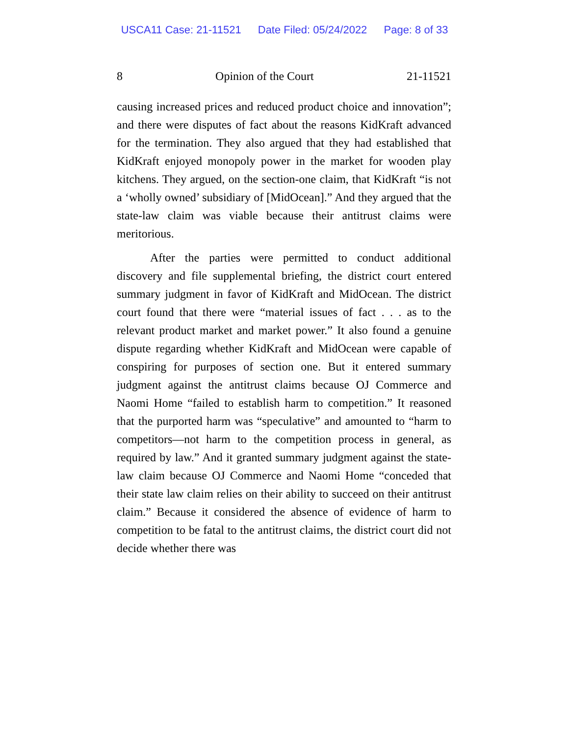USCA11 Case: 21-11521 Date Filed: 05/24/2022 Page: 8 of 33
8 Opinion of the Court 21-11521
causing increased prices and reduced product choice and innovation”; and there were disputes of fact about the reasons KidKraft advanced for the termination. They also argued that they had established that KidKraft enjoyed monopoly power in the market for wooden play kitchens. They argued, on the section-one claim, that KidKraft “is not a ‘wholly owned’ subsidiary of [MidOcean].” And they argued that the state-law claim was viable because their antitrust claims were meritorious.
After the parties were permitted to conduct additional discovery and file supplemental briefing, the district court entered summary judgment in favor of KidKraft and MidOcean. The district court found that there were “material issues of fact . . . as to the relevant product market and market power.” It also found a genuine dispute regarding whether KidKraft and MidOcean were capable of conspiring for purposes of section one. But it entered summary judgment against the antitrust claims because OJ Commerce and Naomi Home “failed to establish harm to competition.” It reasoned that the purported harm was “speculative” and amounted to “harm to competitors—not harm to the competition process in general, as required by law.” And it granted summary judgment against the state-law claim because OJ Commerce and Naomi Home “conceded that their state law claim relies on their ability to succeed on their antitrust claim.” Because it considered the absence of evidence of harm to competition to be fatal to the antitrust claims, the district court did not decide whether there was